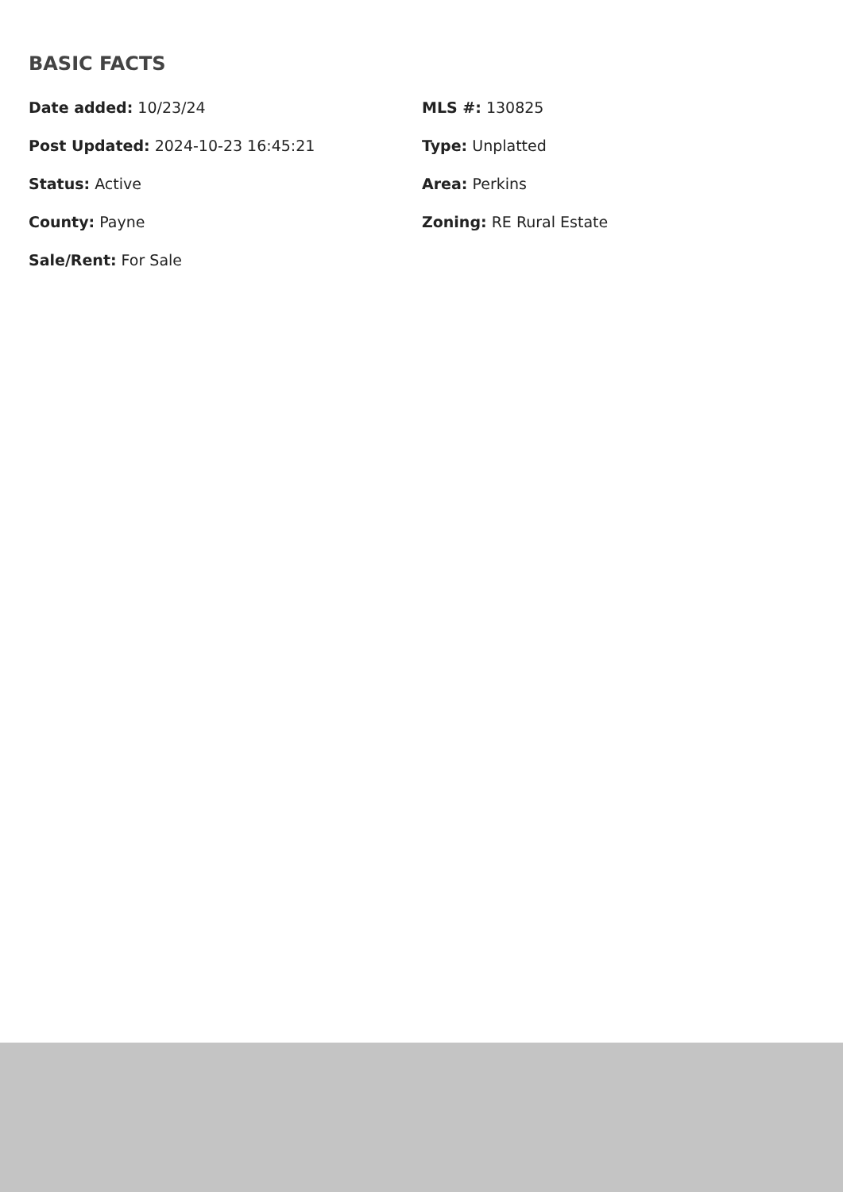BASIC FACTS
Date added: 10/23/24
MLS #: 130825
Post Updated: 2024-10-23 16:45:21
Type: Unplatted
Status: Active
Area: Perkins
County: Payne
Zoning: RE Rural Estate
Sale/Rent: For Sale